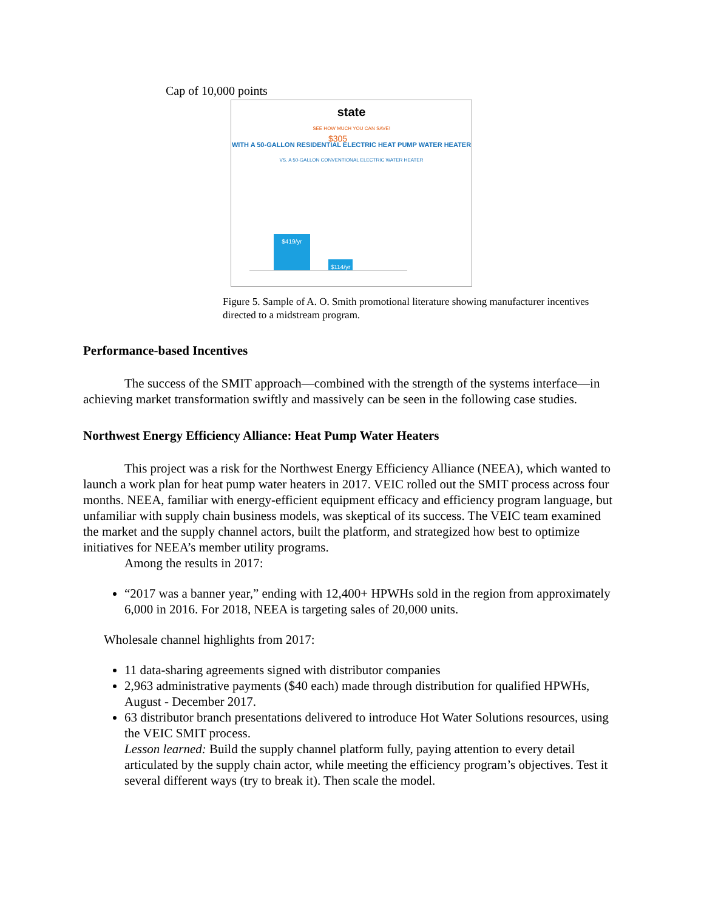Cap of 10,000 points
state
SEE HOW MUCH YOU CAN SAVE!
WITH A 50-GALLON RESIDENTIAL ELECTRIC HEAT PUMP WATER HEATER
VS. A 50-GALLON CONVENTIONAL ELECTRIC WATER HEATER
$419/yr
$114/yr
$305
Figure 5. Sample of A. O. Smith promotional literature showing manufacturer incentives directed to a midstream program.
Performance-based Incentives
The success of the SMIT approach—combined with the strength of the systems interface—in achieving market transformation swiftly and massively can be seen in the following case studies.
Northwest Energy Efficiency Alliance: Heat Pump Water Heaters
This project was a risk for the Northwest Energy Efficiency Alliance (NEEA), which wanted to launch a work plan for heat pump water heaters in 2017. VEIC rolled out the SMIT process across four months. NEEA, familiar with energy-efficient equipment efficacy and efficiency program language, but unfamiliar with supply chain business models, was skeptical of its success. The VEIC team examined the market and the supply channel actors, built the platform, and strategized how best to optimize initiatives for NEEA’s member utility programs.
Among the results in 2017:
“2017 was a banner year,” ending with 12,400+ HPWHs sold in the region from approximately 6,000 in 2016. For 2018, NEEA is targeting sales of 20,000 units.
Wholesale channel highlights from 2017:
11 data-sharing agreements signed with distributor companies
2,963 administrative payments ($40 each) made through distribution for qualified HPWHs, August - December 2017.
63 distributor branch presentations delivered to introduce Hot Water Solutions resources, using the VEIC SMIT process.
Lesson learned: Build the supply channel platform fully, paying attention to every detail articulated by the supply chain actor, while meeting the efficiency program’s objectives. Test it several different ways (try to break it). Then scale the model.